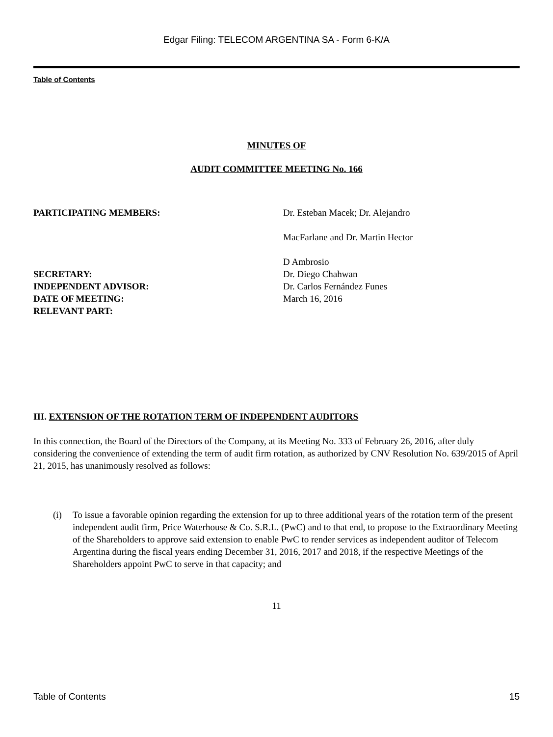Edgar Filing: TELECOM ARGENTINA SA - Form 6-K/A
Table of Contents
MINUTES OF
AUDIT COMMITTEE MEETING No. 166
| PARTICIPATING MEMBERS: | Dr. Esteban Macek; Dr. Alejandro MacFarlane and Dr. Martin Hector D Ambrosio |
| SECRETARY: | Dr. Diego Chahwan |
| INDEPENDENT ADVISOR: | Dr. Carlos Fernández Funes |
| DATE OF MEETING: | March 16, 2016 |
| RELEVANT PART: | |
III. EXTENSION OF THE ROTATION TERM OF INDEPENDENT AUDITORS
In this connection, the Board of the Directors of the Company, at its Meeting No. 333 of February 26, 2016, after duly considering the convenience of extending the term of audit firm rotation, as authorized by CNV Resolution No. 639/2015 of April 21, 2015, has unanimously resolved as follows:
(i) To issue a favorable opinion regarding the extension for up to three additional years of the rotation term of the present independent audit firm, Price Waterhouse & Co. S.R.L. (PwC) and to that end, to propose to the Extraordinary Meeting of the Shareholders to approve said extension to enable PwC to render services as independent auditor of Telecom Argentina during the fiscal years ending December 31, 2016, 2017 and 2018, if the respective Meetings of the Shareholders appoint PwC to serve in that capacity; and
11
Table of Contents 15